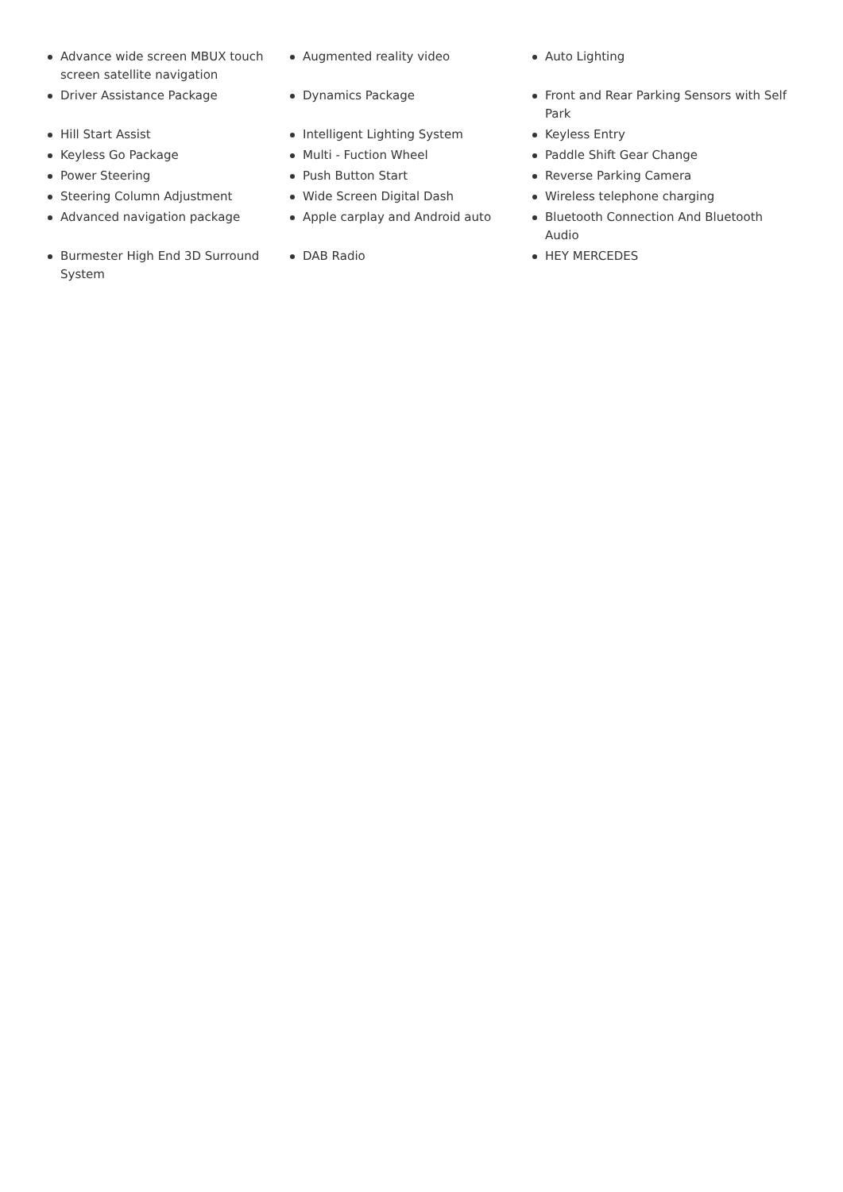Advance wide screen MBUX touch screen satellite navigation
Augmented reality video
Auto Lighting
Driver Assistance Package
Dynamics Package
Front and Rear Parking Sensors with Self Park
Hill Start Assist
Intelligent Lighting System
Keyless Entry
Keyless Go Package
Multi - Fuction Wheel
Paddle Shift Gear Change
Power Steering
Push Button Start
Reverse Parking Camera
Steering Column Adjustment
Wide Screen Digital Dash
Wireless telephone charging
Advanced navigation package
Apple carplay and Android auto
Bluetooth Connection And Bluetooth Audio
Burmester High End 3D Surround System
DAB Radio
HEY MERCEDES